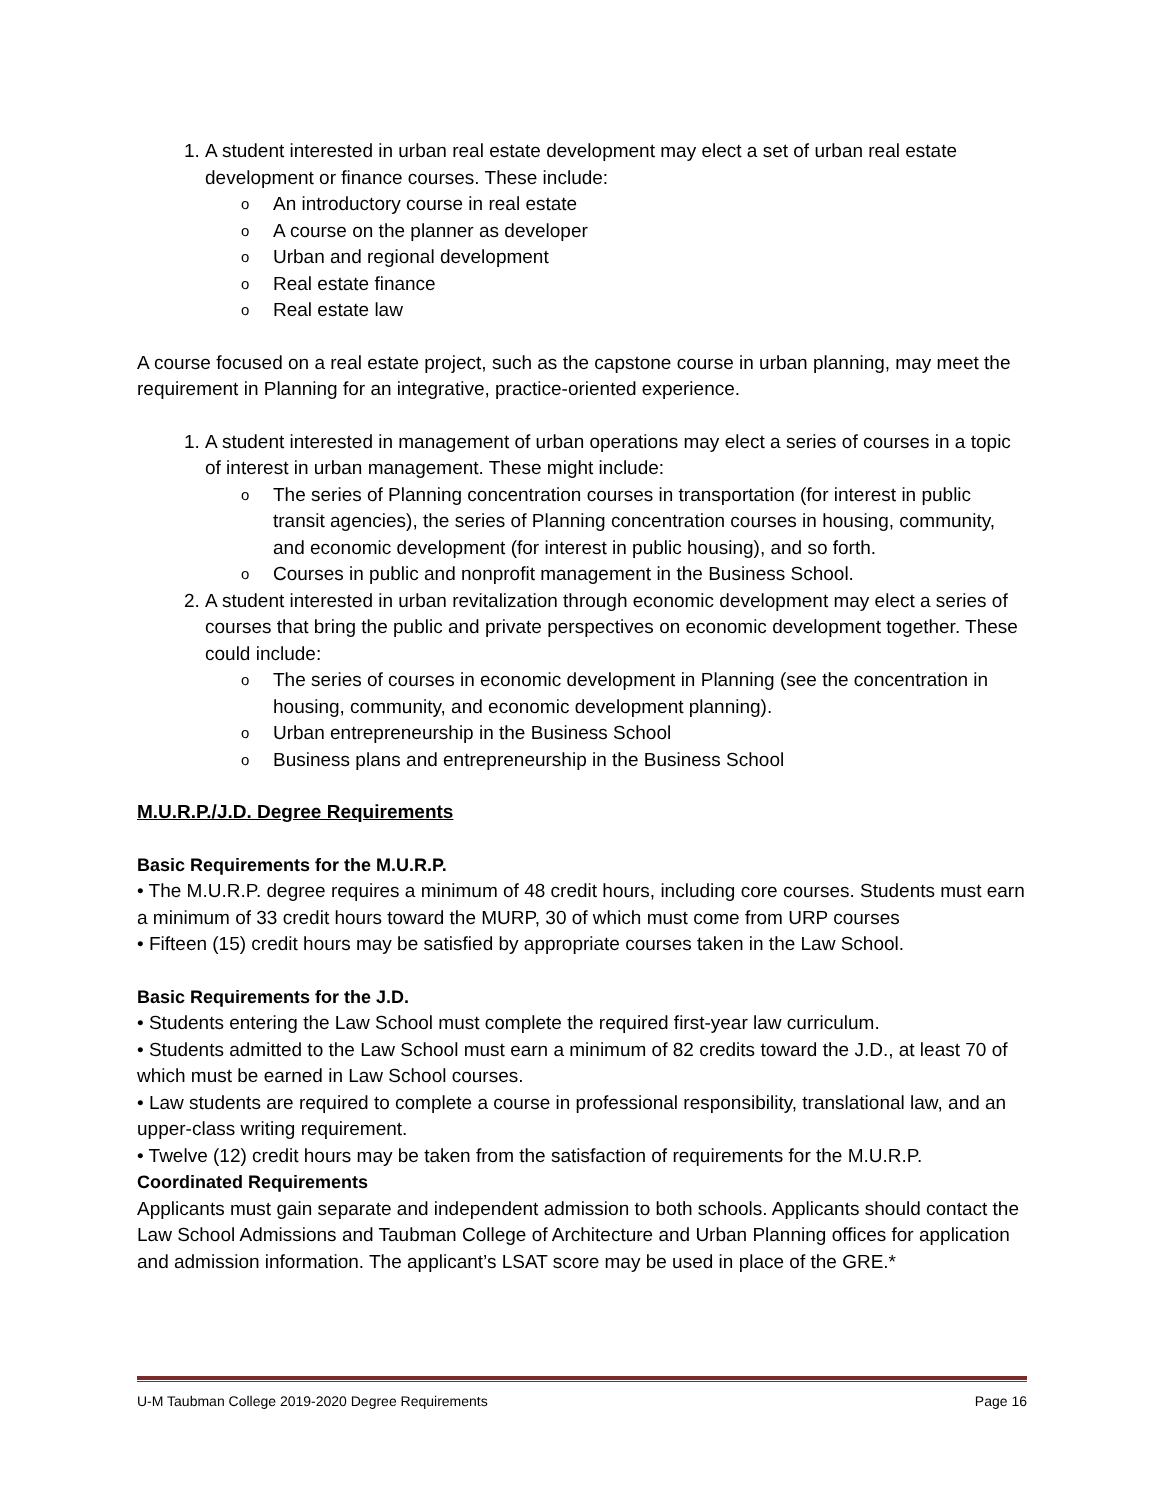1. A student interested in urban real estate development may elect a set of urban real estate development or finance courses. These include:
o An introductory course in real estate
o A course on the planner as developer
o Urban and regional development
o Real estate finance
o Real estate law
A course focused on a real estate project, such as the capstone course in urban planning, may meet the requirement in Planning for an integrative, practice-oriented experience.
1. A student interested in management of urban operations may elect a series of courses in a topic of interest in urban management. These might include:
o The series of Planning concentration courses in transportation (for interest in public transit agencies), the series of Planning concentration courses in housing, community, and economic development (for interest in public housing), and so forth.
o Courses in public and nonprofit management in the Business School.
2. A student interested in urban revitalization through economic development may elect a series of courses that bring the public and private perspectives on economic development together. These could include:
o The series of courses in economic development in Planning (see the concentration in housing, community, and economic development planning).
o Urban entrepreneurship in the Business School
o Business plans and entrepreneurship in the Business School
M.U.R.P./J.D. Degree Requirements
Basic Requirements for the M.U.R.P.
• The M.U.R.P. degree requires a minimum of 48 credit hours, including core courses. Students must earn a minimum of 33 credit hours toward the MURP, 30 of which must come from URP courses
• Fifteen (15) credit hours may be satisfied by appropriate courses taken in the Law School.
Basic Requirements for the J.D.
• Students entering the Law School must complete the required first-year law curriculum.
• Students admitted to the Law School must earn a minimum of 82 credits toward the J.D., at least 70 of which must be earned in Law School courses.
• Law students are required to complete a course in professional responsibility, translational law, and an upper-class writing requirement.
• Twelve (12) credit hours may be taken from the satisfaction of requirements for the M.U.R.P.
Coordinated Requirements
Applicants must gain separate and independent admission to both schools. Applicants should contact the Law School Admissions and Taubman College of Architecture and Urban Planning offices for application and admission information. The applicant’s LSAT score may be used in place of the GRE.*
U-M Taubman College 2019-2020 Degree Requirements Page 16